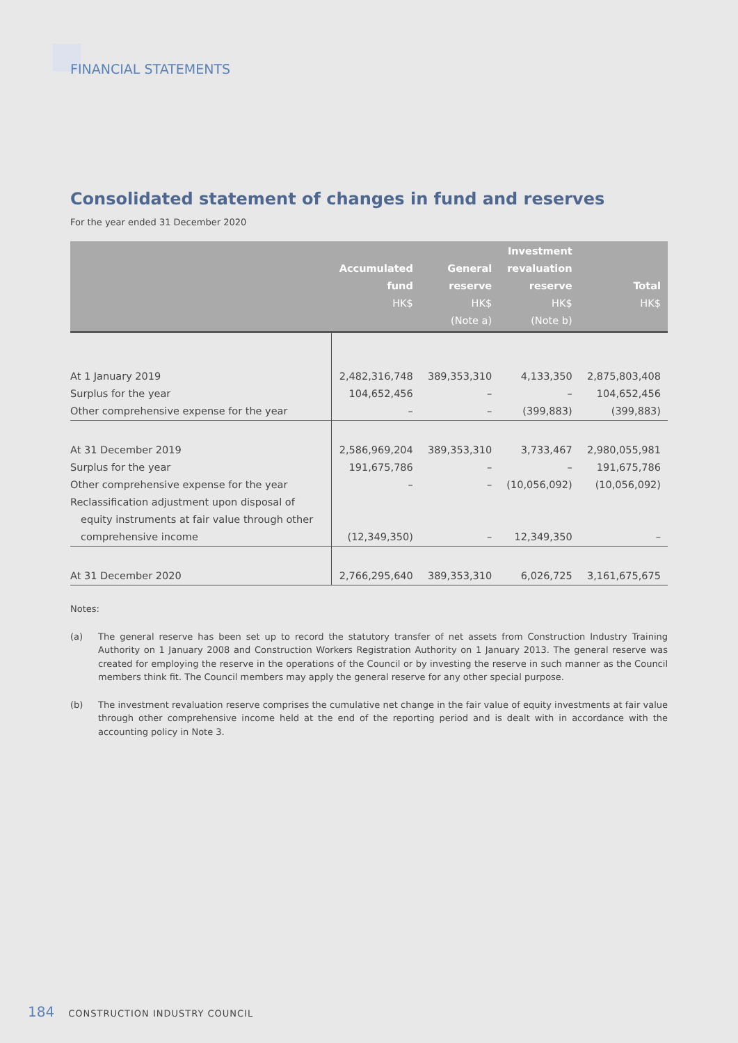FINANCIAL STATEMENTS
Consolidated statement of changes in fund and reserves
For the year ended 31 December 2020
| | Accumulated fund HK$ | General reserve HK$ (Note a) | Investment revaluation reserve HK$ (Note b) | Total HK$ |
| --- | --- | --- | --- | --- |
| At 1 January 2019 | 2,482,316,748 | 389,353,310 | 4,133,350 | 2,875,803,408 |
| Surplus for the year | 104,652,456 | – | – | 104,652,456 |
| Other comprehensive expense for the year | – | – | (399,883) | (399,883) |
| At 31 December 2019 | 2,586,969,204 | 389,353,310 | 3,733,467 | 2,980,055,981 |
| Surplus for the year | 191,675,786 | – | – | 191,675,786 |
| Other comprehensive expense for the year | – | – | (10,056,092) | (10,056,092) |
| Reclassification adjustment upon disposal of | | | | |
| equity instruments at fair value through other | | | | |
| comprehensive income | (12,349,350) | – | 12,349,350 | – |
| At 31 December 2020 | 2,766,295,640 | 389,353,310 | 6,026,725 | 3,161,675,675 |
Notes:
(a) The general reserve has been set up to record the statutory transfer of net assets from Construction Industry Training Authority on 1 January 2008 and Construction Workers Registration Authority on 1 January 2013. The general reserve was created for employing the reserve in the operations of the Council or by investing the reserve in such manner as the Council members think fit. The Council members may apply the general reserve for any other special purpose.
(b) The investment revaluation reserve comprises the cumulative net change in the fair value of equity investments at fair value through other comprehensive income held at the end of the reporting period and is dealt with in accordance with the accounting policy in Note 3.
184 CONSTRUCTION INDUSTRY COUNCIL